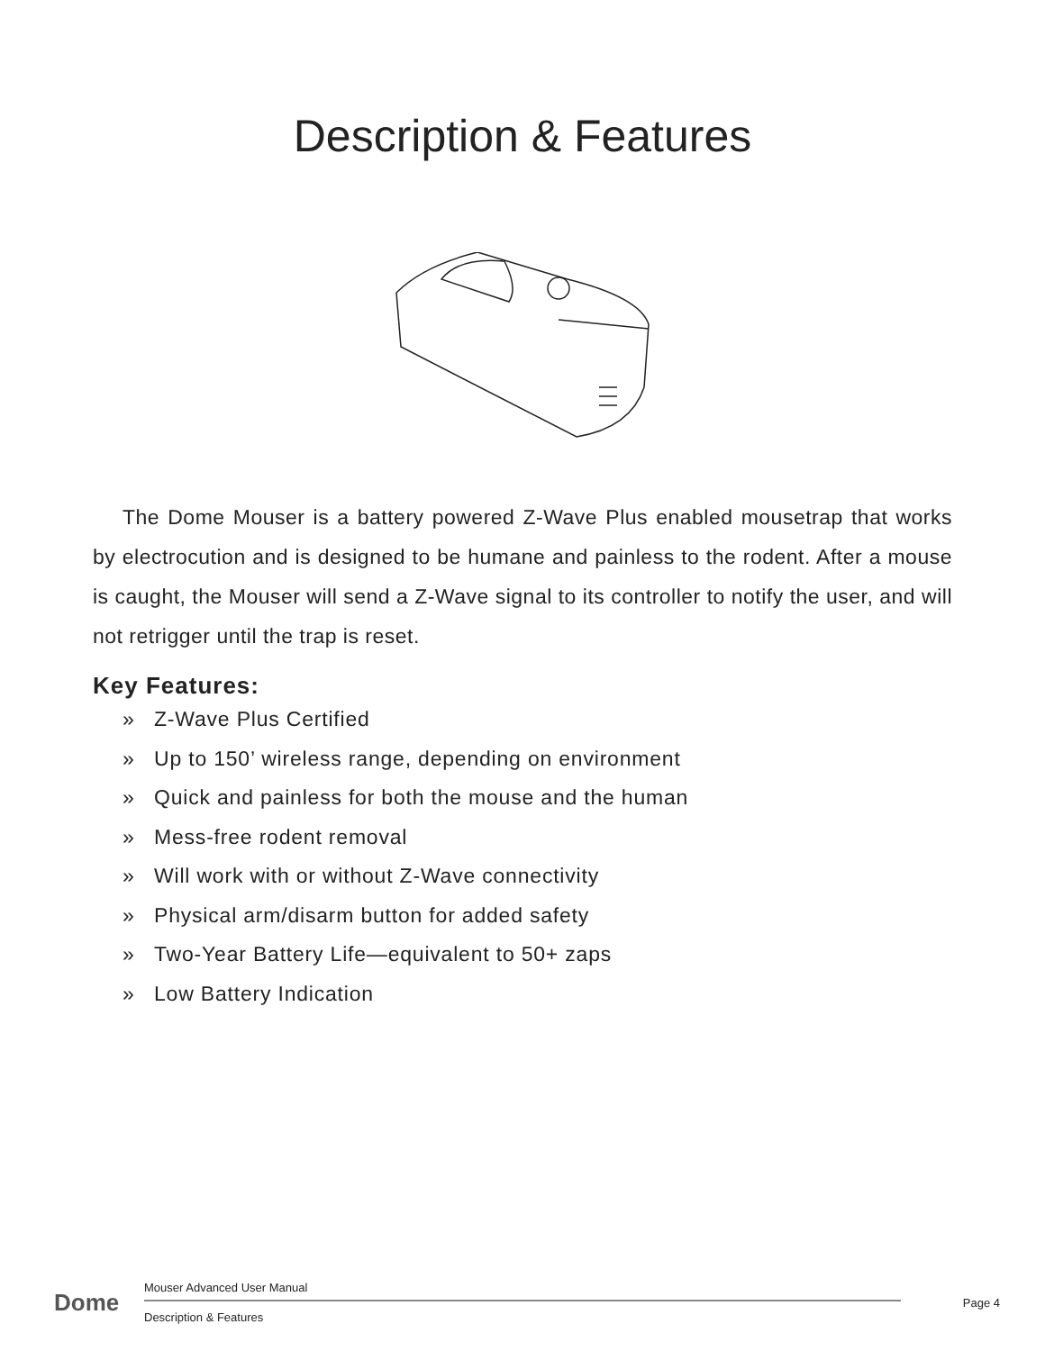Description & Features
The Dome Mouser is a battery powered Z-Wave Plus enabled mousetrap that works by electrocution and is designed to be humane and painless to the rodent. After a mouse is caught, the Mouser will send a Z-Wave signal to its controller to notify the user, and will not retrigger until the trap is reset.
Key Features:
» Z-Wave Plus Certified
» Up to 150’ wireless range, depending on environment
» Quick and painless for both the mouse and the human
» Mess-free rodent removal
» Will work with or without Z-Wave connectivity
» Physical arm/disarm button for added safety
» Two-Year Battery Life—equivalent to 50+ zaps
» Low Battery Indication
Dome
Mouser Advanced User Manual
Description & Features
Page 4